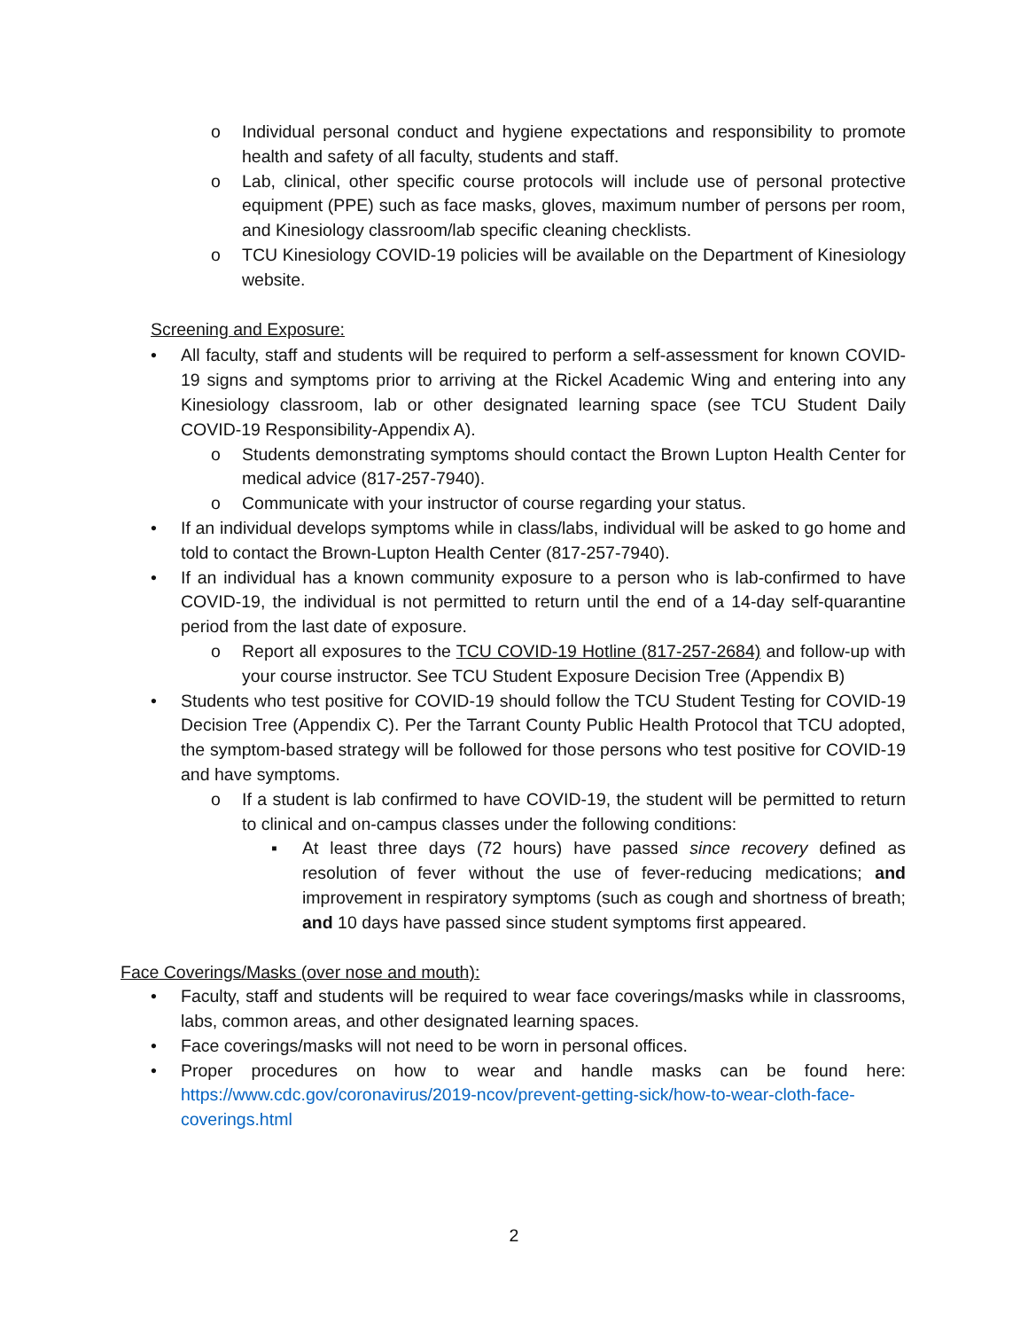o Individual personal conduct and hygiene expectations and responsibility to promote health and safety of all faculty, students and staff.
o Lab, clinical, other specific course protocols will include use of personal protective equipment (PPE) such as face masks, gloves, maximum number of persons per room, and Kinesiology classroom/lab specific cleaning checklists.
o TCU Kinesiology COVID-19 policies will be available on the Department of Kinesiology website.
Screening and Exposure:
• All faculty, staff and students will be required to perform a self-assessment for known COVID-19 signs and symptoms prior to arriving at the Rickel Academic Wing and entering into any Kinesiology classroom, lab or other designated learning space (see TCU Student Daily COVID-19 Responsibility-Appendix A).
o Students demonstrating symptoms should contact the Brown Lupton Health Center for medical advice (817-257-7940).
o Communicate with your instructor of course regarding your status.
• If an individual develops symptoms while in class/labs, individual will be asked to go home and told to contact the Brown-Lupton Health Center (817-257-7940).
• If an individual has a known community exposure to a person who is lab-confirmed to have COVID-19, the individual is not permitted to return until the end of a 14-day self-quarantine period from the last date of exposure.
o Report all exposures to the TCU COVID-19 Hotline (817-257-2684) and follow-up with your course instructor. See TCU Student Exposure Decision Tree (Appendix B)
• Students who test positive for COVID-19 should follow the TCU Student Testing for COVID-19 Decision Tree (Appendix C). Per the Tarrant County Public Health Protocol that TCU adopted, the symptom-based strategy will be followed for those persons who test positive for COVID-19 and have symptoms.
o If a student is lab confirmed to have COVID-19, the student will be permitted to return to clinical and on-campus classes under the following conditions:
▪ At least three days (72 hours) have passed since recovery defined as resolution of fever without the use of fever-reducing medications; and improvement in respiratory symptoms (such as cough and shortness of breath; and 10 days have passed since student symptoms first appeared.
Face Coverings/Masks (over nose and mouth):
• Faculty, staff and students will be required to wear face coverings/masks while in classrooms, labs, common areas, and other designated learning spaces.
• Face coverings/masks will not need to be worn in personal offices.
• Proper procedures on how to wear and handle masks can be found here: https://www.cdc.gov/coronavirus/2019-ncov/prevent-getting-sick/how-to-wear-cloth-face-coverings.html
2